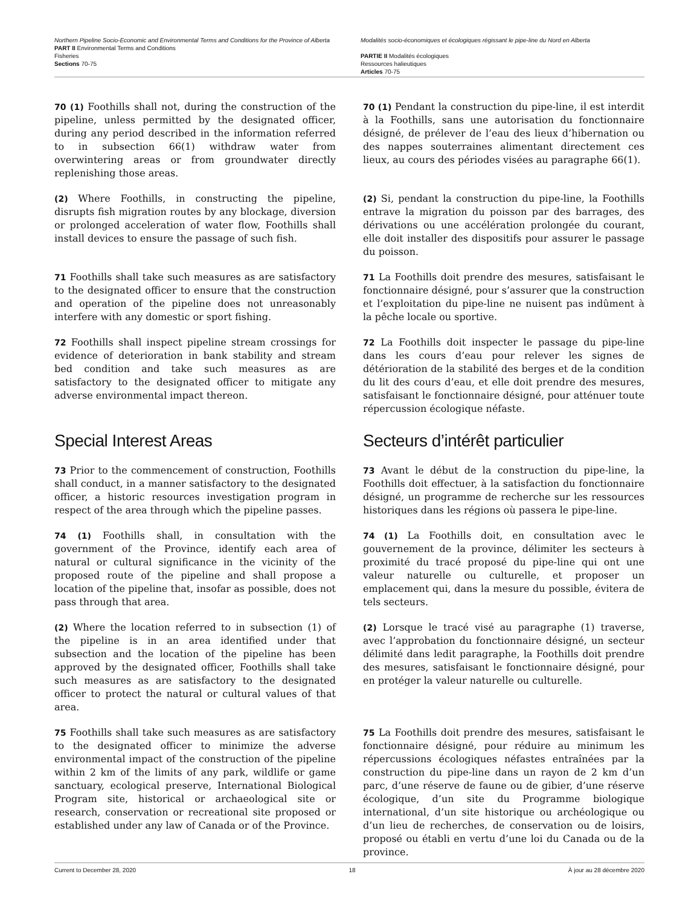Northern Pipeline Socio-Economic and Environmental Terms and Conditions for the Province of Alberta
PART II Environmental Terms and Conditions
Fisheries
Sections 70-75
Modalités socio-économiques et écologiques régissant le pipe-line du Nord en Alberta
PARTIE II Modalités écologiques
Ressources halieutiques
Articles 70-75
70 (1) Foothills shall not, during the construction of the pipeline, unless permitted by the designated officer, during any period described in the information referred to in subsection 66(1) withdraw water from overwintering areas or from groundwater directly replenishing those areas.
70 (1) Pendant la construction du pipe-line, il est interdit à la Foothills, sans une autorisation du fonctionnaire désigné, de prélever de l’eau des lieux d’hibernation ou des nappes souterraines alimentant directement ces lieux, au cours des périodes visées au paragraphe 66(1).
(2) Where Foothills, in constructing the pipeline, disrupts fish migration routes by any blockage, diversion or prolonged acceleration of water flow, Foothills shall install devices to ensure the passage of such fish.
(2) Si, pendant la construction du pipe-line, la Foothills entrave la migration du poisson par des barrages, des dérivations ou une accélération prolongée du courant, elle doit installer des dispositifs pour assurer le passage du poisson.
71 Foothills shall take such measures as are satisfactory to the designated officer to ensure that the construction and operation of the pipeline does not unreasonably interfere with any domestic or sport fishing.
71 La Foothills doit prendre des mesures, satisfaisant le fonctionnaire désigné, pour s’assurer que la construction et l’exploitation du pipe-line ne nuisent pas indûment à la pêche locale ou sportive.
72 Foothills shall inspect pipeline stream crossings for evidence of deterioration in bank stability and stream bed condition and take such measures as are satisfactory to the designated officer to mitigate any adverse environmental impact thereon.
72 La Foothills doit inspecter le passage du pipe-line dans les cours d’eau pour relever les signes de détérioration de la stabilité des berges et de la condition du lit des cours d’eau, et elle doit prendre des mesures, satisfaisant le fonctionnaire désigné, pour atténuer toute répercussion écologique néfaste.
Special Interest Areas Secteurs d’intérêt particulier
73 Prior to the commencement of construction, Foothills shall conduct, in a manner satisfactory to the designated officer, a historic resources investigation program in respect of the area through which the pipeline passes.
73 Avant le début de la construction du pipe-line, la Foothills doit effectuer, à la satisfaction du fonctionnaire désigné, un programme de recherche sur les ressources historiques dans les régions où passera le pipe-line.
74 (1) Foothills shall, in consultation with the government of the Province, identify each area of natural or cultural significance in the vicinity of the proposed route of the pipeline and shall propose a location of the pipeline that, insofar as possible, does not pass through that area.
74 (1) La Foothills doit, en consultation avec le gouvernement de la province, délimiter les secteurs à proximité du tracé proposé du pipe-line qui ont une valeur naturelle ou culturelle, et proposer un emplacement qui, dans la mesure du possible, évitera de tels secteurs.
(2) Where the location referred to in subsection (1) of the pipeline is in an area identified under that subsection and the location of the pipeline has been approved by the designated officer, Foothills shall take such measures as are satisfactory to the designated officer to protect the natural or cultural values of that area.
(2) Lorsque le tracé visé au paragraphe (1) traverse, avec l’approbation du fonctionnaire désigné, un secteur délimité dans ledit paragraphe, la Foothills doit prendre des mesures, satisfaisant le fonctionnaire désigné, pour en protéger la valeur naturelle ou culturelle.
75 Foothills shall take such measures as are satisfactory to the designated officer to minimize the adverse environmental impact of the construction of the pipeline within 2 km of the limits of any park, wildlife or game sanctuary, ecological preserve, International Biological Program site, historical or archaeological site or research, conservation or recreational site proposed or established under any law of Canada or of the Province.
75 La Foothills doit prendre des mesures, satisfaisant le fonctionnaire désigné, pour réduire au minimum les répercussions écologiques néfastes entraînées par la construction du pipe-line dans un rayon de 2 km d’un parc, d’une réserve de faune ou de gibier, d’une réserve écologique, d’un site du Programme biologique international, d’un site historique ou archéologique ou d’un lieu de recherches, de conservation ou de loisirs, proposé ou établi en vertu d’une loi du Canada ou de la province.
Current to December 28, 2020 18 À jour au 28 décembre 2020